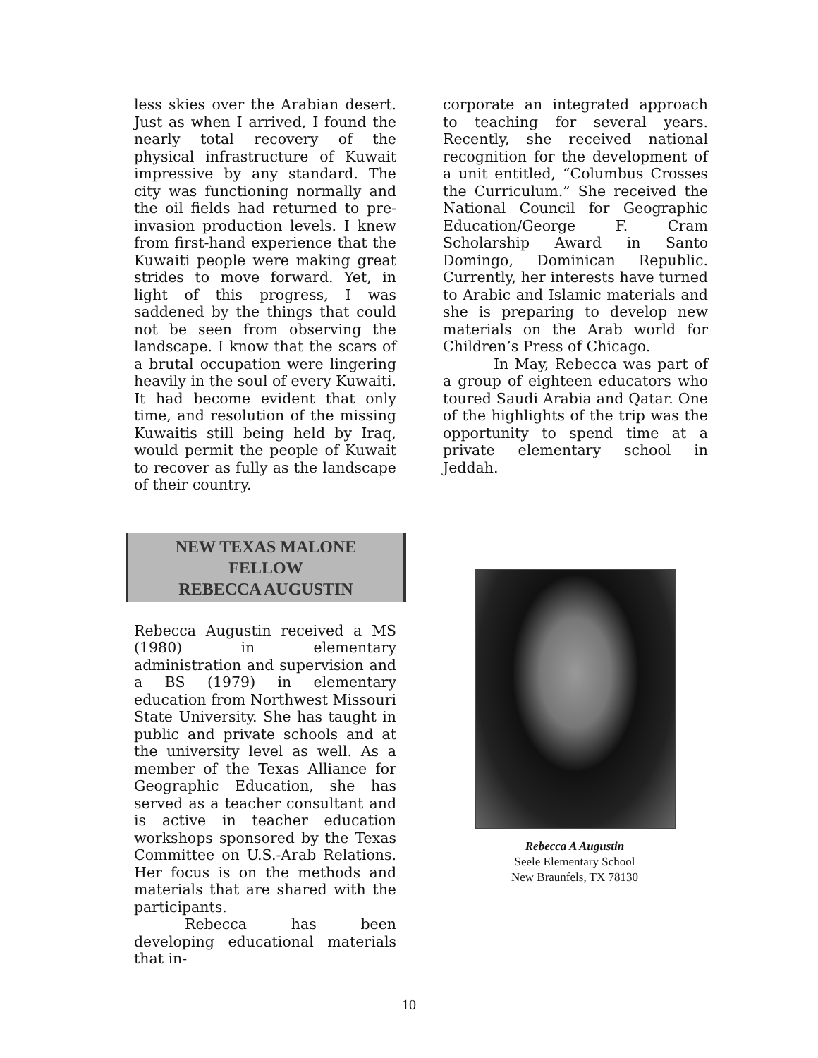less skies over the Arabian desert. Just as when I arrived, I found the nearly total recovery of the physical infrastructure of Kuwait impressive by any standard. The city was functioning normally and the oil fields had returned to pre-invasion production levels. I knew from first-hand experience that the Kuwaiti people were making great strides to move forward. Yet, in light of this progress, I was saddened by the things that could not be seen from observing the landscape. I know that the scars of a brutal occupation were lingering heavily in the soul of every Kuwaiti. It had become evident that only time, and resolution of the missing Kuwaitis still being held by Iraq, would permit the people of Kuwait to recover as fully as the landscape of their country.
NEW TEXAS MALONE
FELLOW
REBECCA AUGUSTIN
Rebecca Augustin received a MS (1980) in elementary administration and supervision and a BS (1979) in elementary education from Northwest Missouri State University. She has taught in public and private schools and at the university level as well. As a member of the Texas Alliance for Geographic Education, she has served as a teacher consultant and is active in teacher education workshops sponsored by the Texas Committee on U.S.-Arab Relations. Her focus is on the methods and materials that are shared with the participants.
Rebecca has been developing educational materials that in-
corporate an integrated approach to teaching for several years. Recently, she received national recognition for the development of a unit entitled, “Columbus Crosses the Curriculum.” She received the National Council for Geographic Education/George F. Cram Scholarship Award in Santo Domingo, Dominican Republic. Currently, her interests have turned to Arabic and Islamic materials and she is preparing to develop new materials on the Arab world for Children’s Press of Chicago.
In May, Rebecca was part of a group of eighteen educators who toured Saudi Arabia and Qatar. One of the highlights of the trip was the opportunity to spend time at a private elementary school in Jeddah.
Rebecca A Augustin
Seele Elementary School
New Braunfels, TX 78130
10